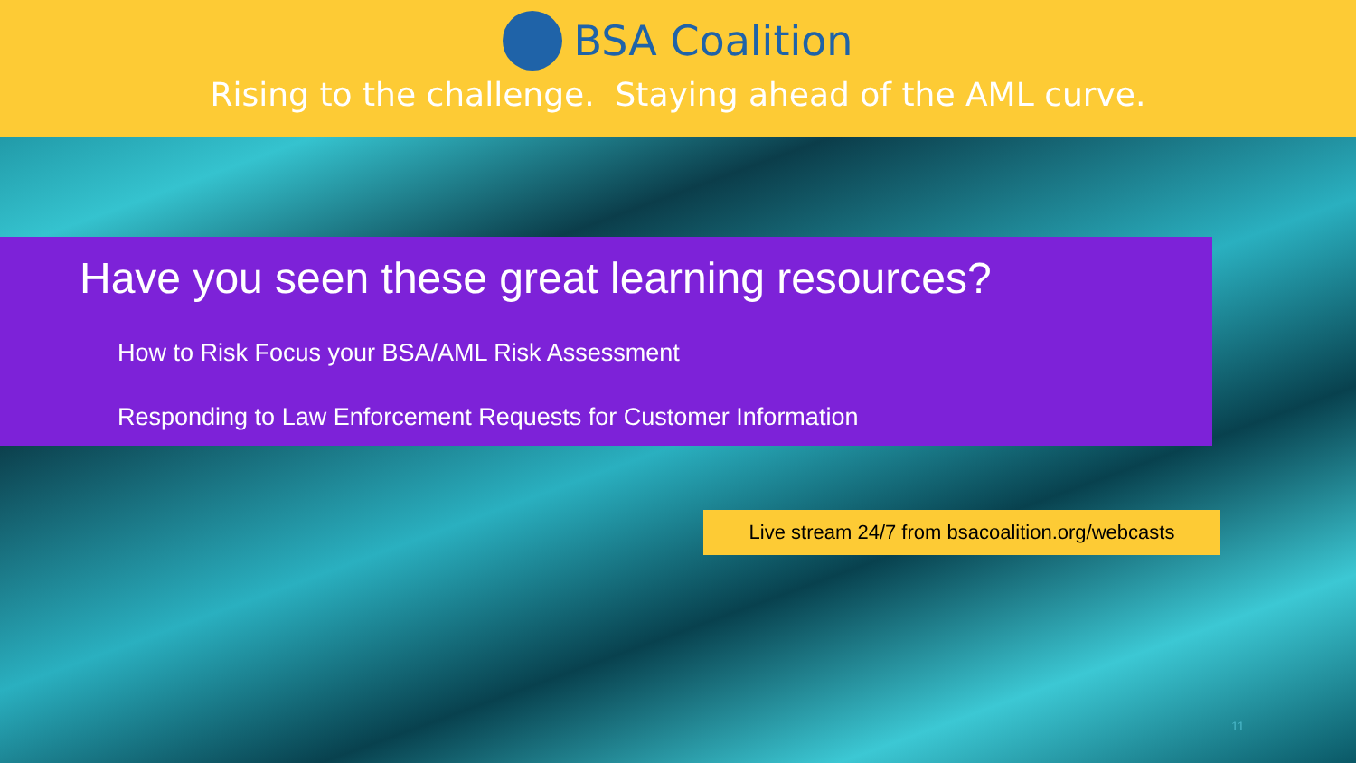BSA Coalition
Rising to the challenge. Staying ahead of the AML curve.
Have you seen these great learning resources?
How to Risk Focus your BSA/AML Risk Assessment
Responding to Law Enforcement Requests for Customer Information
Live stream 24/7 from bsacoalition.org/webcasts
11